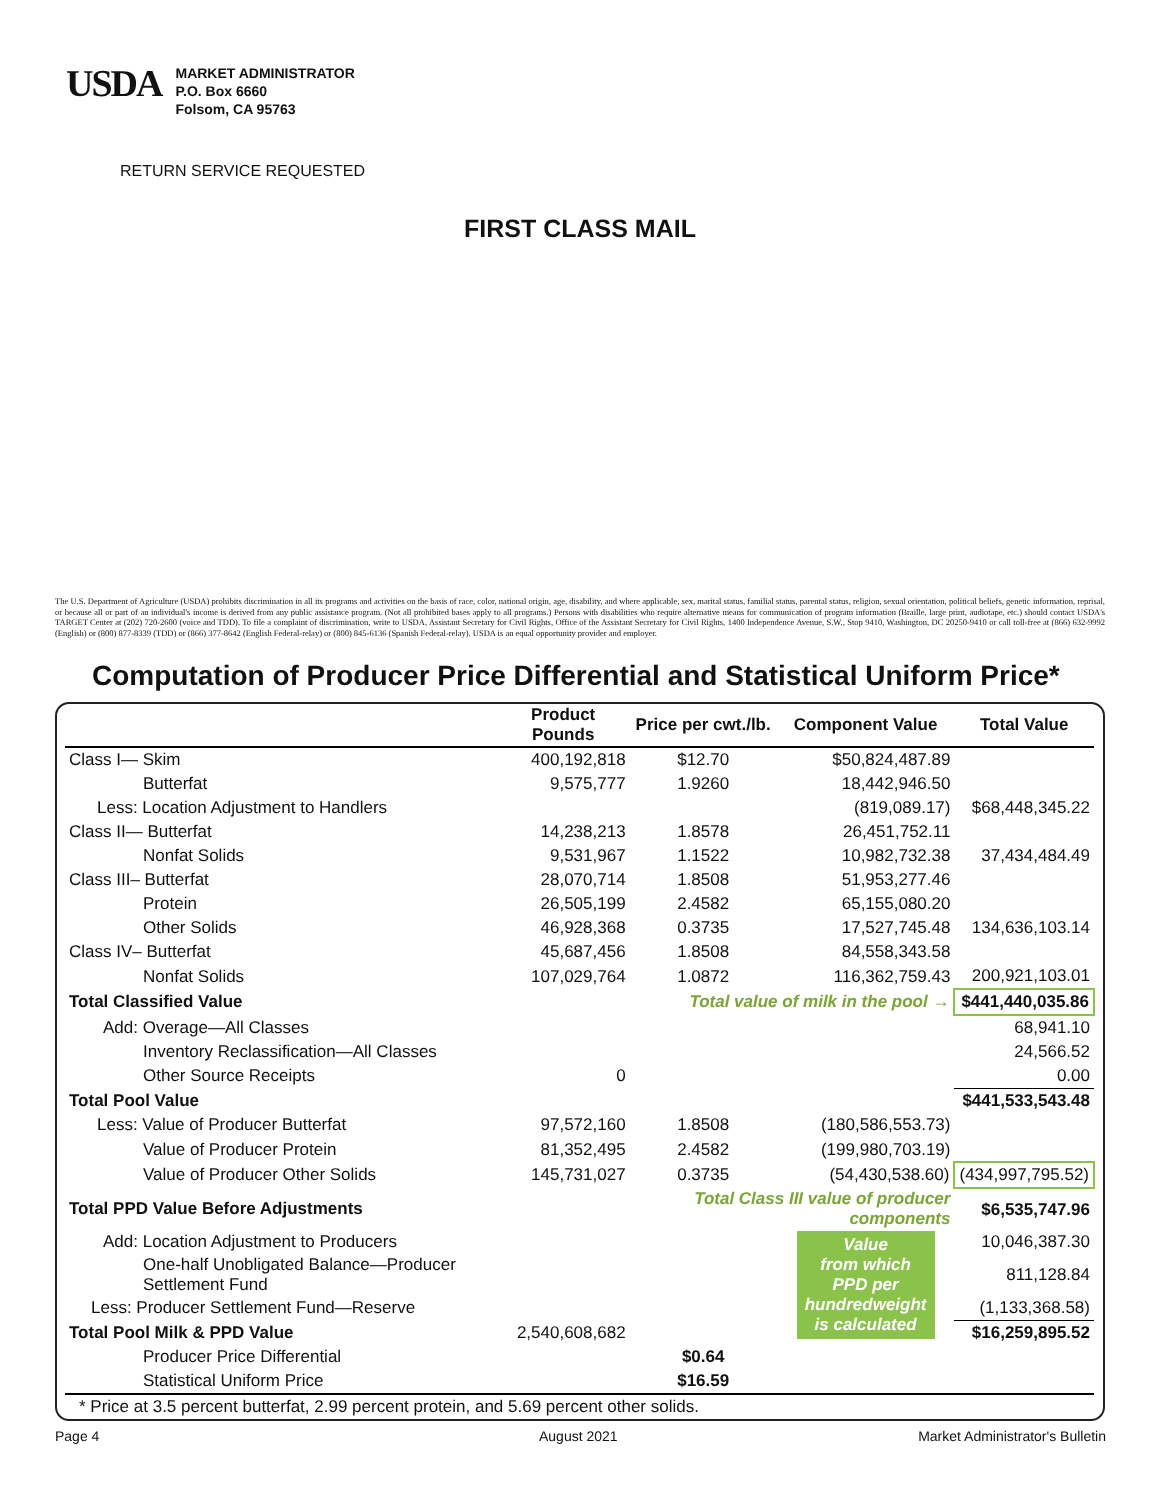USDA
MARKET ADMINISTRATOR
P.O. Box 6660
Folsom, CA 95763
RETURN SERVICE REQUESTED
FIRST CLASS MAIL
The U.S. Department of Agriculture (USDA) prohibits discrimination in all its programs and activities on the basis of race, color, national origin, age, disability, and where applicable, sex, marital status, familial status, parental status, religion, sexual orientation, political beliefs, genetic information, reprisal, or because all or part of an individual's income is derived from any public assistance program. (Not all prohibited bases apply to all programs.) Persons with disabilities who require alternative means for communication of program information (Braille, large print, audiotape, etc.) should contact USDA's TARGET Center at (202) 720-2600 (voice and TDD). To file a complaint of discrimination, write to USDA, Assistant Secretary for Civil Rights, Office of the Assistant Secretary for Civil Rights, 1400 Independence Avenue, S.W., Stop 9410, Washington, DC 20250-9410 or call toll-free at (866) 632-9992 (English) or (800) 877-8339 (TDD) or (866) 377-8642 (English Federal-relay) or (800) 845-6136 (Spanish Federal-relay). USDA is an equal opportunity provider and employer.
Computation of Producer Price Differential and Statistical Uniform Price*
| | Product Pounds | Price per cwt./lb. | Component Value | Total Value |
| --- | --- | --- | --- | --- |
| Class I— Skim | 400,192,818 | $12.70 | $50,824,487.89 | |
| Butterfat | 9,575,777 | 1.9260 | 18,442,946.50 | |
| Less: Location Adjustment to Handlers | | | (819,089.17) | $68,448,345.22 |
| Class II— Butterfat | 14,238,213 | 1.8578 | 26,451,752.11 | |
| Nonfat Solids | 9,531,967 | 1.1522 | 10,982,732.38 | 37,434,484.49 |
| Class III– Butterfat | 28,070,714 | 1.8508 | 51,953,277.46 | |
| Protein | 26,505,199 | 2.4582 | 65,155,080.20 | |
| Other Solids | 46,928,368 | 0.3735 | 17,527,745.48 | 134,636,103.14 |
| Class IV– Butterfat | 45,687,456 | 1.8508 | 84,558,343.58 | |
| Nonfat Solids | 107,029,764 | 1.0872 | 116,362,759.43 | 200,921,103.01 |
| Total Classified Value | | Total value of milk in the pool → | | $441,440,035.86 |
| Add: Overage—All Classes | | | | 68,941.10 |
| Inventory Reclassification—All Classes | | | | 24,566.52 |
| Other Source Receipts | 0 | | | 0.00 |
| Total Pool Value | | | | $441,533,543.48 |
| Less: Value of Producer Butterfat | 97,572,160 | 1.8508 | (180,586,553.73) | |
| Value of Producer Protein | 81,352,495 | 2.4582 | (199,980,703.19) | |
| Value of Producer Other Solids | 145,731,027 | 0.3735 | (54,430,538.60) | (434,997,795.52) |
| Total PPD Value Before Adjustments | | Total Class III value of producer components | | $6,535,747.96 |
| Add: Location Adjustment to Producers | | | Value from which PPD per hundredweight is calculated | 10,046,387.30 |
| One-half Unobligated Balance—Producer Settlement Fund | | | | 811,128.84 |
| Less: Producer Settlement Fund—Reserve | | | | (1,133,368.58) |
| Total Pool Milk & PPD Value | 2,540,608,682 | | | $16,259,895.52 |
| Producer Price Differential | | $0.64 | | |
| Statistical Uniform Price | | $16.59 | | |
| * Price at 3.5 percent butterfat, 2.99 percent protein, and 5.69 percent other solids. | | | | |
Page 4 August 2021 Market Administrator's Bulletin